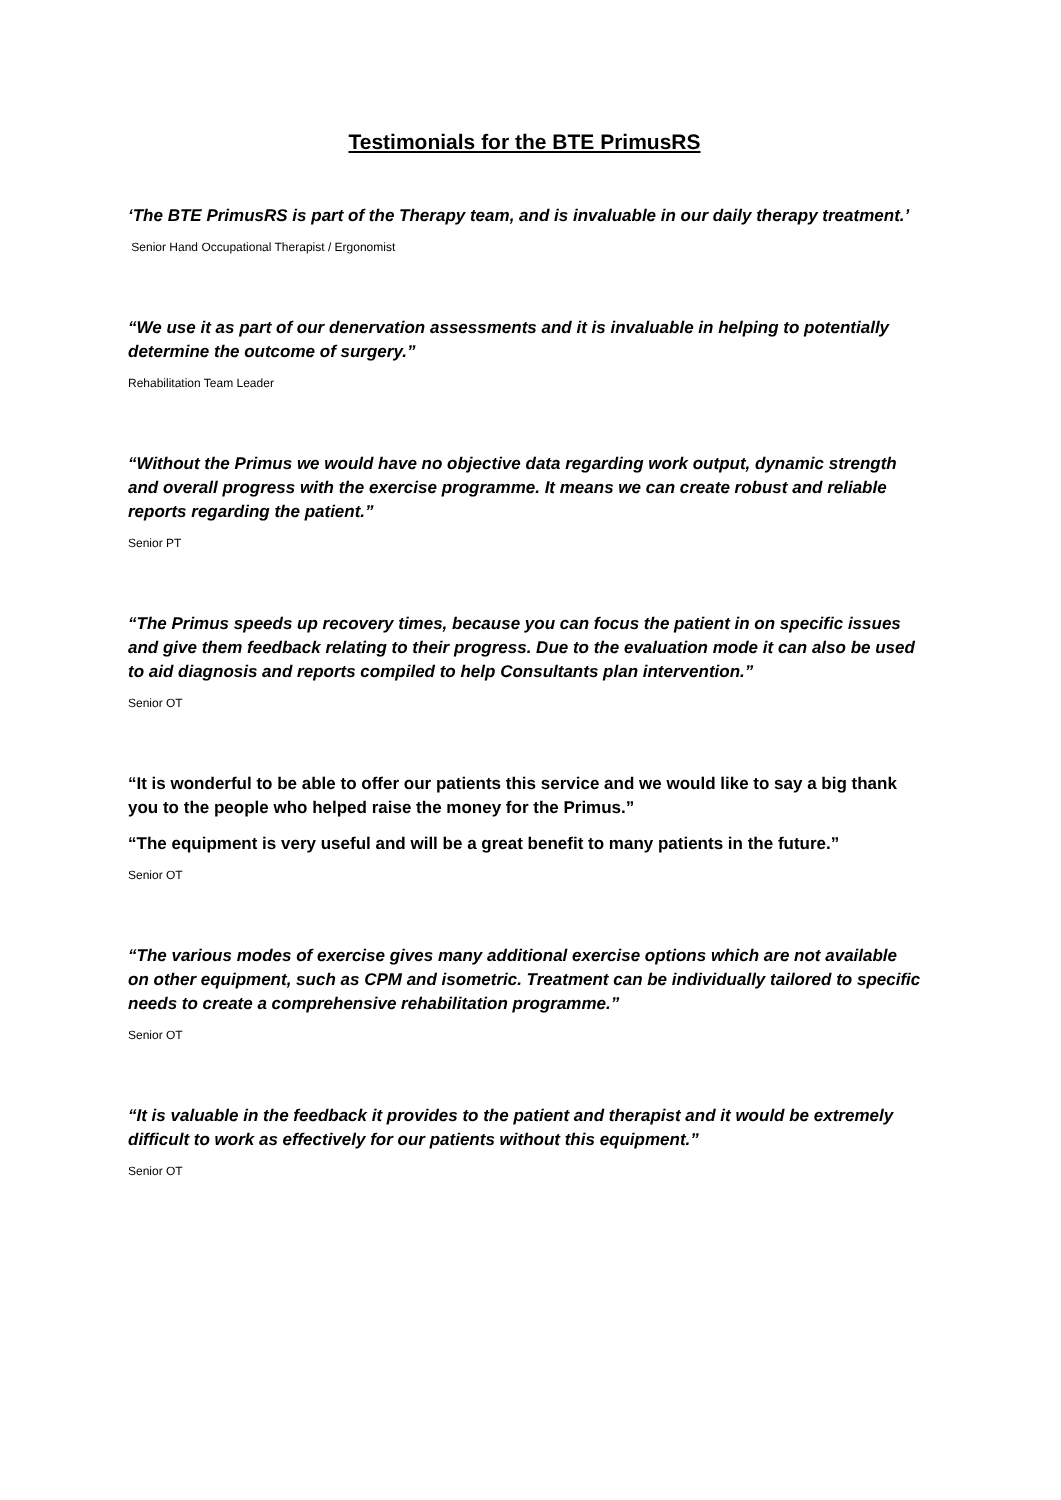Testimonials for the BTE PrimusRS
‘The BTE PrimusRS is part of the Therapy team, and is invaluable in our daily therapy treatment.’
Senior Hand Occupational Therapist / Ergonomist
“We use it as part of our denervation assessments and it is invaluable in helping to potentially determine the outcome of surgery.”
Rehabilitation Team Leader
“Without the Primus we would have no objective data regarding work output, dynamic strength and overall progress with the exercise programme. It means we can create robust and reliable reports regarding the patient.”
Senior PT
“The Primus speeds up recovery times, because you can focus the patient in on specific issues and give them feedback relating to their progress. Due to the evaluation mode it can also be used to aid diagnosis and reports compiled to help Consultants plan intervention.”
Senior OT
“It is wonderful to be able to offer our patients this service and we would like to say a big thank you to the people who helped raise the money for the Primus.”
“The equipment is very useful and will be a great benefit to many patients in the future.”
Senior OT
“The various modes of exercise gives many additional exercise options which are not available on other equipment, such as CPM and isometric. Treatment can be individually tailored to specific needs to create a comprehensive rehabilitation programme.”
Senior OT
“It is valuable in the feedback it provides to the patient and therapist and it would be extremely difficult to work as effectively for our patients without this equipment.”
Senior OT